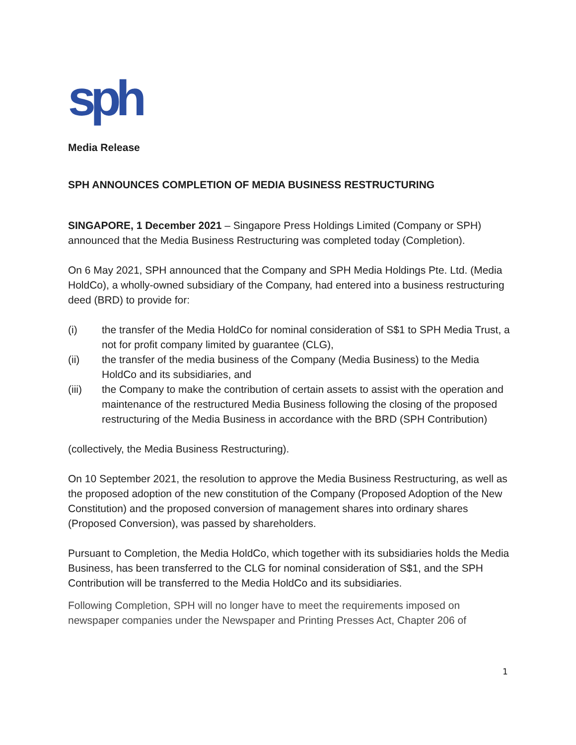sph
Media Release
SPH ANNOUNCES COMPLETION OF MEDIA BUSINESS RESTRUCTURING
SINGAPORE, 1 December 2021 – Singapore Press Holdings Limited (Company or SPH) announced that the Media Business Restructuring was completed today (Completion).
On 6 May 2021, SPH announced that the Company and SPH Media Holdings Pte. Ltd. (Media HoldCo), a wholly-owned subsidiary of the Company, had entered into a business restructuring deed (BRD) to provide for:
(i) the transfer of the Media HoldCo for nominal consideration of S$1 to SPH Media Trust, a not for profit company limited by guarantee (CLG),
(ii) the transfer of the media business of the Company (Media Business) to the Media HoldCo and its subsidiaries, and
(iii) the Company to make the contribution of certain assets to assist with the operation and maintenance of the restructured Media Business following the closing of the proposed restructuring of the Media Business in accordance with the BRD (SPH Contribution)
(collectively, the Media Business Restructuring).
On 10 September 2021, the resolution to approve the Media Business Restructuring, as well as the proposed adoption of the new constitution of the Company (Proposed Adoption of the New Constitution) and the proposed conversion of management shares into ordinary shares (Proposed Conversion), was passed by shareholders.
Pursuant to Completion, the Media HoldCo, which together with its subsidiaries holds the Media Business, has been transferred to the CLG for nominal consideration of S$1, and the SPH Contribution will be transferred to the Media HoldCo and its subsidiaries.
Following Completion, SPH will no longer have to meet the requirements imposed on newspaper companies under the Newspaper and Printing Presses Act, Chapter 206 of
1